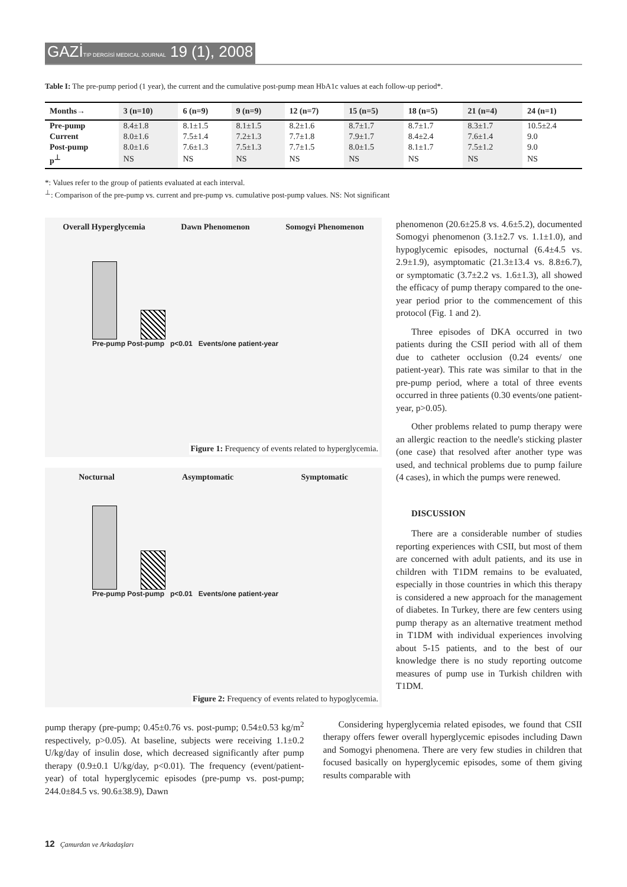GAZİTIP DERGİSİ MEDICAL JOURNAL 19 (1), 2008
Table I: The pre-pump period (1 year), the current and the cumulative post-pump mean HbA1c values at each follow-up period*.
| Months→ | 3 (n=10) | 6 (n=9) | 9 (n=9) | 12 (n=7) | 15 (n=5) | 18 (n=5) | 21 (n=4) | 24 (n=1) |
| --- | --- | --- | --- | --- | --- | --- | --- | --- |
| Pre-pump | 8.4±1.8 | 8.1±1.5 | 8.1±1.5 | 8.2±1.6 | 8.7±1.7 | 8.7±1.7 | 8.3±1.7 | 10.5±2.4 |
| Current | 8.0±1.6 | 7.5±1.4 | 7.2±1.3 | 7.7±1.8 | 7.9±1.7 | 8.4±2.4 | 7.6±1.4 | 9.0 |
| Post-pump | 8.0±1.6 | 7.6±1.3 | 7.5±1.3 | 7.7±1.5 | 8.0±1.5 | 8.1±1.7 | 7.5±1.2 | 9.0 |
| p<sup>⊥</sup> | NS | NS | NS | NS | NS | NS | NS | NS |
*: Values refer to the group of patients evaluated at each interval.
<sup>⊥</sup>: Comparison of the pre-pump vs. current and pre-pump vs. cumulative post-pump values. NS: Not significant
Overall Hyperglycemia Dawn Phenomenon Somogyi Phenomenon
Pre-pump Post-pump p<0.01 Events/one patient-year
Figure 1: Frequency of events related to hyperglycemia.
Nocturnal Asymptomatic Symptomatic
Pre-pump Post-pump p<0.01 Events/one patient-year
Figure 2: Frequency of events related to hypoglycemia.
phenomenon (20.6±25.8 vs. 4.6±5.2), documented Somogyi phenomenon (3.1±2.7 vs. 1.1±1.0), and hypoglycemic episodes, nocturnal (6.4±4.5 vs. 2.9±1.9), asymptomatic (21.3±13.4 vs. 8.8±6.7), or symptomatic (3.7±2.2 vs. 1.6±1.3), all showed the efficacy of pump therapy compared to the one-year period prior to the commencement of this protocol (Fig. 1 and 2).
Three episodes of DKA occurred in two patients during the CSII period with all of them due to catheter occlusion (0.24 events/ one patient-year). This rate was similar to that in the pre-pump period, where a total of three events occurred in three patients (0.30 events/one patient-year, p>0.05).
Other problems related to pump therapy were an allergic reaction to the needle's sticking plaster (one case) that resolved after another type was used, and technical problems due to pump failure (4 cases), in which the pumps were renewed.
DISCUSSION
There are a considerable number of studies reporting experiences with CSII, but most of them are concerned with adult patients, and its use in children with T1DM remains to be evaluated, especially in those countries in which this therapy is considered a new approach for the management of diabetes. In Turkey, there are few centers using pump therapy as an alternative treatment method in T1DM with individual experiences involving about 5-15 patients, and to the best of our knowledge there is no study reporting outcome measures of pump use in Turkish children with T1DM.
pump therapy (pre-pump; 0.45±0.76 vs. post-pump; 0.54±0.53 kg/m<sup>2</sup> respectively, p>0.05). At baseline, subjects were receiving 1.1±0.2 U/kg/day of insulin dose, which decreased significantly after pump therapy (0.9±0.1 U/kg/day, p<0.01). The frequency (event/patient-year) of total hyperglycemic episodes (pre-pump vs. post-pump; 244.0±84.5 vs. 90.6±38.9), Dawn
Considering hyperglycemia related episodes, we found that CSII therapy offers fewer overall hyperglycemic episodes including Dawn and Somogyi phenomena. There are very few studies in children that focused basically on hyperglycemic episodes, some of them giving results comparable with
12 Çamurdan ve Arkadaşları